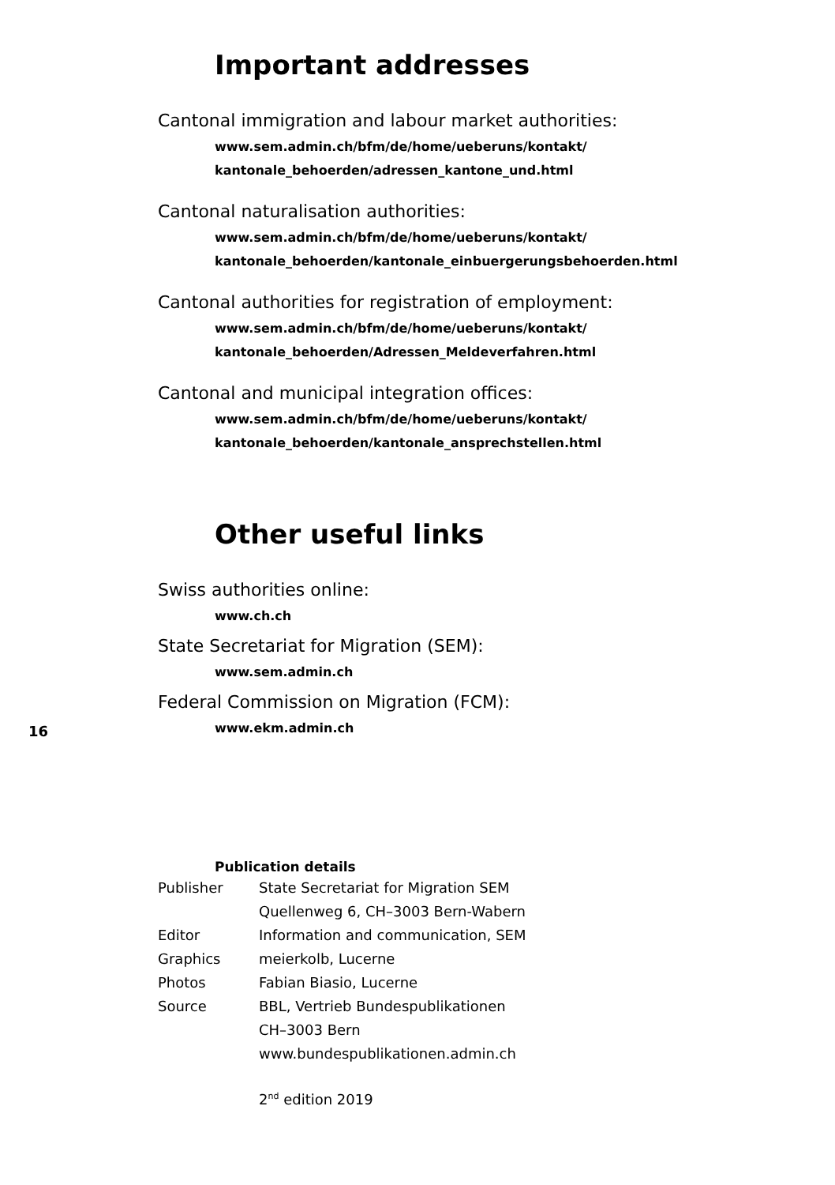Important addresses
Cantonal immigration and labour market authorities:
www.sem.admin.ch/bfm/de/home/ueberuns/kontakt/
kantonale_behoerden/adressen_kantone_und.html
Cantonal naturalisation authorities:
www.sem.admin.ch/bfm/de/home/ueberuns/kontakt/
kantonale_behoerden/kantonale_einbuergerungsbehoerden.html
Cantonal authorities for registration of employment:
www.sem.admin.ch/bfm/de/home/ueberuns/kontakt/
kantonale_behoerden/Adressen_Meldeverfahren.html
Cantonal and municipal integration offices:
www.sem.admin.ch/bfm/de/home/ueberuns/kontakt/
kantonale_behoerden/kantonale_ansprechstellen.html
Other useful links
Swiss authorities online:
www.ch.ch
State Secretariat for Migration (SEM):
www.sem.admin.ch
Federal Commission on Migration (FCM):
www.ekm.admin.ch
16
Publication details
| Publisher | State Secretariat for Migration SEM |
| | Quellenweg 6, CH–3003 Bern-Wabern |
| Editor | Information and communication, SEM |
| Graphics | meierkolb, Lucerne |
| Photos | Fabian Biasio, Lucerne |
| Source | BBL, Vertrieb Bundespublikationen |
| | CH–3003 Bern |
| | www.bundespublikationen.admin.ch |
2<sup>nd</sup> edition 2019